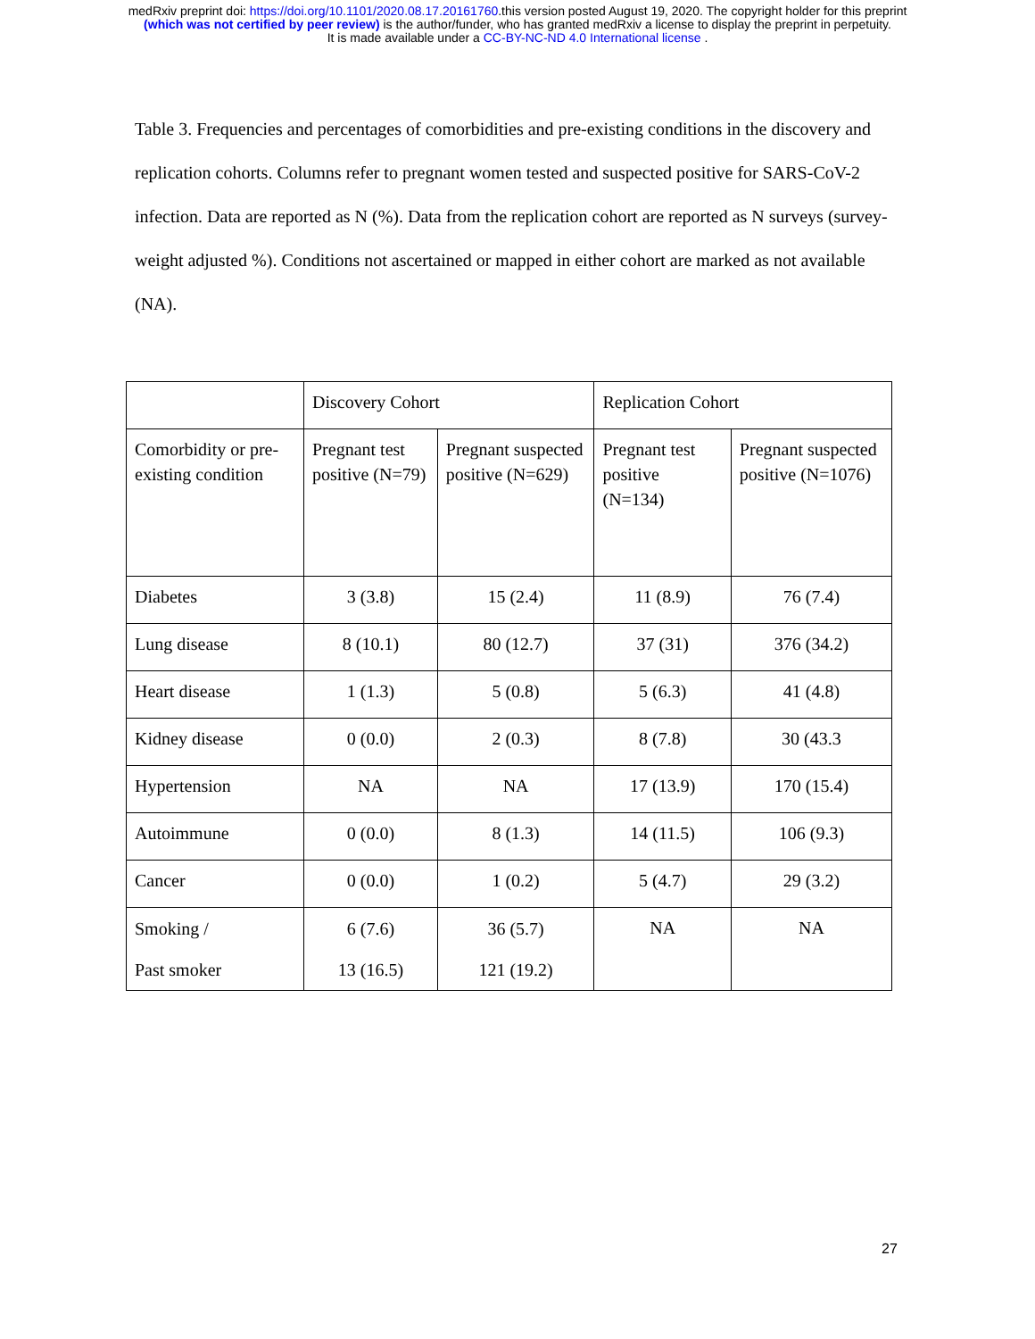medRxiv preprint doi: https://doi.org/10.1101/2020.08.17.20161760.this version posted August 19, 2020. The copyright holder for this preprint
(which was not certified by peer review) is the author/funder, who has granted medRxiv a license to display the preprint in perpetuity.
It is made available under a CC-BY-NC-ND 4.0 International license .
Table 3. Frequencies and percentages of comorbidities and pre-existing conditions in the discovery and replication cohorts. Columns refer to pregnant women tested and suspected positive for SARS-CoV-2 infection. Data are reported as N (%). Data from the replication cohort are reported as N surveys (survey-weight adjusted %). Conditions not ascertained or mapped in either cohort are marked as not available (NA).
| | Discovery Cohort | | Replication Cohort | |
| Comorbidity or pre-existing condition | Pregnant test positive (N=79) | Pregnant suspected positive (N=629) | Pregnant test positive (N=134) | Pregnant suspected positive (N=1076) |
| Diabetes | 3 (3.8) | 15 (2.4) | 11 (8.9) | 76 (7.4) |
| Lung disease | 8 (10.1) | 80 (12.7) | 37 (31) | 376 (34.2) |
| Heart disease | 1 (1.3) | 5 (0.8) | 5 (6.3) | 41 (4.8) |
| Kidney disease | 0 (0.0) | 2 (0.3) | 8 (7.8) | 30 (43.3 |
| Hypertension | NA | NA | 17 (13.9) | 170 (15.4) |
| Autoimmune | 0 (0.0) | 8 (1.3) | 14 (11.5) | 106 (9.3) |
| Cancer | 0 (0.0) | 1 (0.2) | 5 (4.7) | 29 (3.2) |
| Smoking / Past smoker | 6 (7.6) 13 (16.5) | 36 (5.7) 121 (19.2) | NA | NA |
27